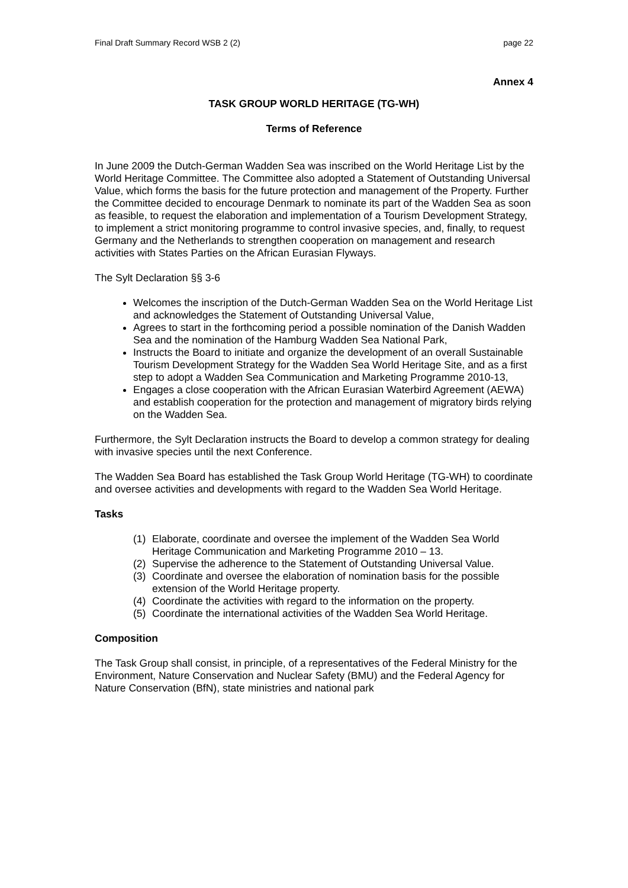Final Draft Summary Record WSB 2 (2) page 22
Annex 4
TASK GROUP WORLD HERITAGE (TG-WH)
Terms of Reference
In June 2009 the Dutch-German Wadden Sea was inscribed on the World Heritage List by the World Heritage Committee. The Committee also adopted a Statement of Outstanding Universal Value, which forms the basis for the future protection and management of the Property. Further the Committee decided to encourage Denmark to nominate its part of the Wadden Sea as soon as feasible, to request the elaboration and implementation of a Tourism Development Strategy, to implement a strict monitoring programme to control invasive species, and, finally, to request Germany and the Netherlands to strengthen cooperation on management and research activities with States Parties on the African Eurasian Flyways.
The Sylt Declaration §§ 3-6
Welcomes the inscription of the Dutch-German Wadden Sea on the World Heritage List and acknowledges the Statement of Outstanding Universal Value,
Agrees to start in the forthcoming period a possible nomination of the Danish Wadden Sea and the nomination of the Hamburg Wadden Sea National Park,
Instructs the Board to initiate and organize the development of an overall Sustainable Tourism Development Strategy for the Wadden Sea World Heritage Site, and as a first step to adopt a Wadden Sea Communication and Marketing Programme 2010-13,
Engages a close cooperation with the African Eurasian Waterbird Agreement (AEWA) and establish cooperation for the protection and management of migratory birds relying on the Wadden Sea.
Furthermore, the Sylt Declaration instructs the Board to develop a common strategy for dealing with invasive species until the next Conference.
The Wadden Sea Board has established the Task Group World Heritage (TG-WH) to coordinate and oversee activities and developments with regard to the Wadden Sea World Heritage.
Tasks
(1) Elaborate, coordinate and oversee the implement of the Wadden Sea World Heritage Communication and Marketing Programme 2010 – 13.
(2) Supervise the adherence to the Statement of Outstanding Universal Value.
(3) Coordinate and oversee the elaboration of nomination basis for the possible extension of the World Heritage property.
(4) Coordinate the activities with regard to the information on the property.
(5) Coordinate the international activities of the Wadden Sea World Heritage.
Composition
The Task Group shall consist, in principle, of a representatives of the Federal Ministry for the Environment, Nature Conservation and Nuclear Safety (BMU) and the Federal Agency for Nature Conservation (BfN), state ministries and national park